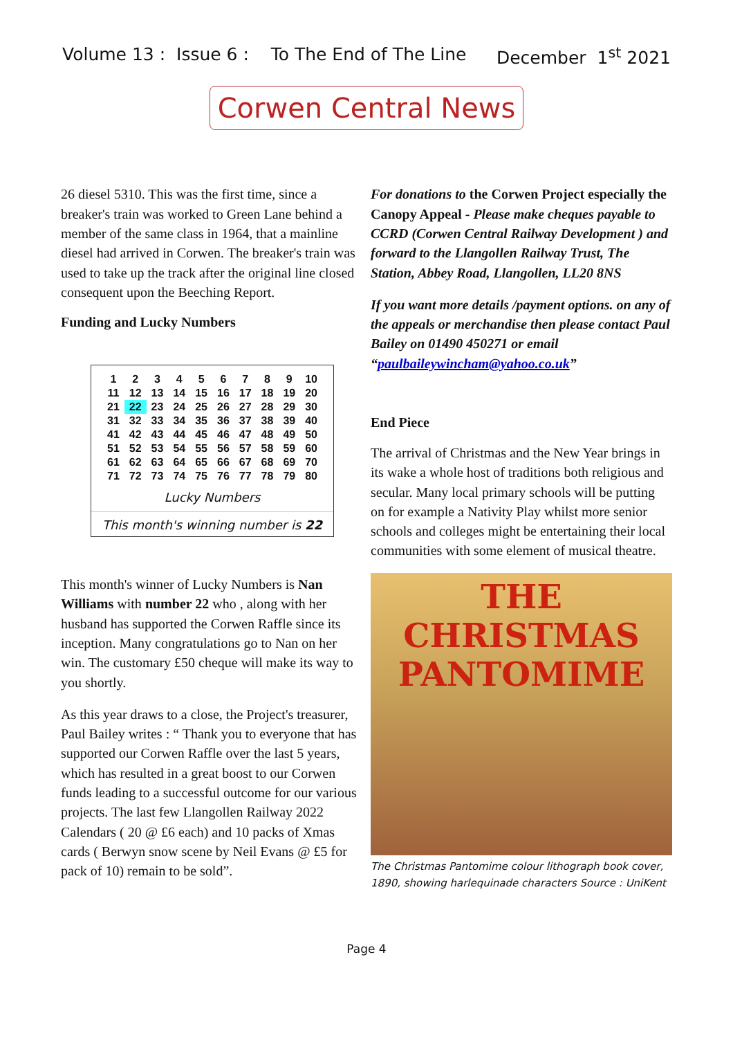Volume 13 : Issue 6 : To The End of The Line December 1<sup>st</sup> 2021
Corwen Central News
26 diesel 5310. This was the first time, since a breaker's train was worked to Green Lane behind a member of the same class in 1964, that a mainline diesel had arrived in Corwen. The breaker's train was used to take up the track after the original line closed consequent upon the Beeching Report.
Funding and Lucky Numbers
| 1 | 2 | 3 | 4 | 5 | 6 | 7 | 8 | 9 | 10 |
| 11 | 12 | 13 | 14 | 15 | 16 | 17 | 18 | 19 | 20 |
| 21 | 22 | 23 | 24 | 25 | 26 | 27 | 28 | 29 | 30 |
| 31 | 32 | 33 | 34 | 35 | 36 | 37 | 38 | 39 | 40 |
| 41 | 42 | 43 | 44 | 45 | 46 | 47 | 48 | 49 | 50 |
| 51 | 52 | 53 | 54 | 55 | 56 | 57 | 58 | 59 | 60 |
| 61 | 62 | 63 | 64 | 65 | 66 | 67 | 68 | 69 | 70 |
| 71 | 72 | 73 | 74 | 75 | 76 | 77 | 78 | 79 | 80 |
Lucky Numbers
This month's winning number is 22
This month's winner of Lucky Numbers is Nan Williams with number 22 who , along with her husband has supported the Corwen Raffle since its inception. Many congratulations go to Nan on her win. The customary £50 cheque will make its way to you shortly.
As this year draws to a close, the Project's treasurer, Paul Bailey writes : “ Thank you to everyone that has supported our Corwen Raffle over the last 5 years, which has resulted in a great boost to our Corwen funds leading to a successful outcome for our various projects. The last few Llangollen Railway 2022 Calendars ( 20 @ £6 each) and 10 packs of Xmas cards ( Berwyn snow scene by Neil Evans @ £5 for pack of 10) remain to be sold”.
For donations to the Corwen Project especially the Canopy Appeal - Please make cheques payable to CCRD (Corwen Central Railway Development ) and forward to the Llangollen Railway Trust, The Station, Abbey Road, Llangollen, LL20 8NS
If you want more details /payment options. on any of the appeals or merchandise then please contact Paul Bailey on 01490 450271 or email “paulbaileywincham@yahoo.co.uk”
End Piece
The arrival of Christmas and the New Year brings in its wake a whole host of traditions both religious and secular. Many local primary schools will be putting on for example a Nativity Play whilst more senior schools and colleges might be entertaining their local communities with some element of musical theatre.
THE CHRISTMAS
PANTOMIME
The Christmas Pantomime colour lithograph book cover, 1890, showing harlequinade characters Source : UniKent
Page 4